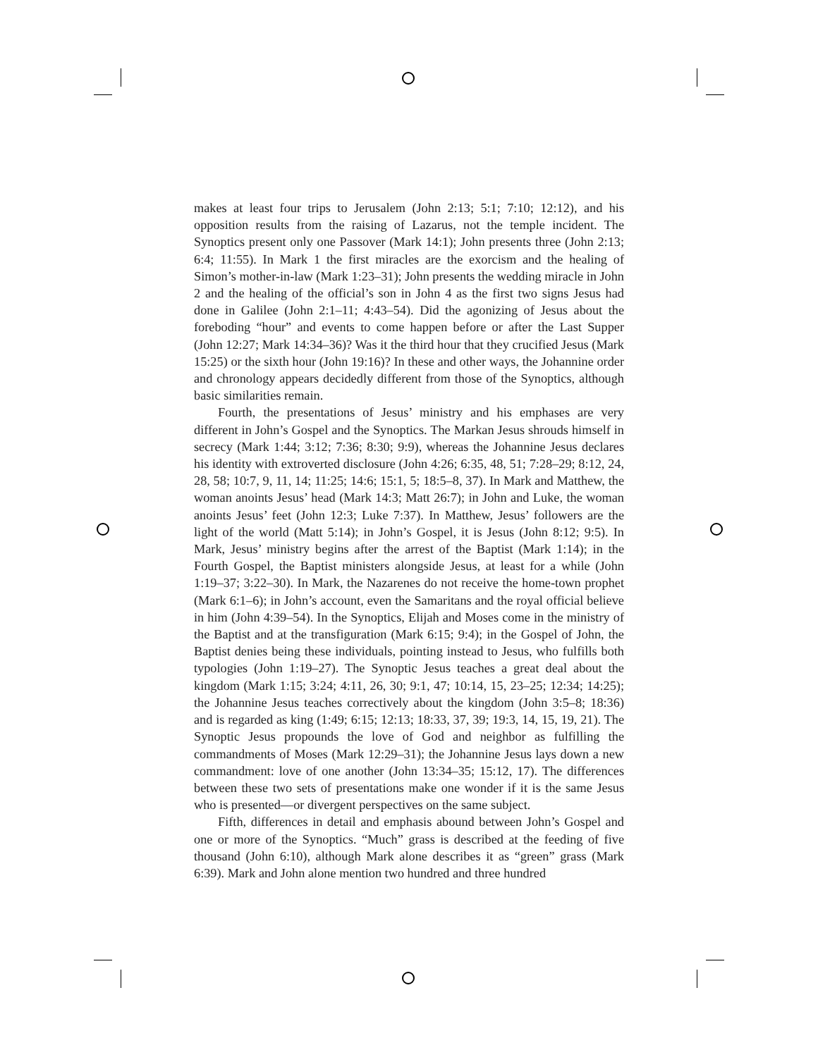makes at least four trips to Jerusalem (John 2:13; 5:1; 7:10; 12:12), and his opposition results from the raising of Lazarus, not the temple incident. The Synoptics present only one Passover (Mark 14:1); John presents three (John 2:13; 6:4; 11:55). In Mark 1 the first miracles are the exorcism and the healing of Simon’s mother-in-law (Mark 1:23–31); John presents the wedding miracle in John 2 and the healing of the official’s son in John 4 as the first two signs Jesus had done in Galilee (John 2:1–11; 4:43–54). Did the agonizing of Jesus about the foreboding “hour” and events to come happen before or after the Last Supper (John 12:27; Mark 14:34–36)? Was it the third hour that they crucified Jesus (Mark 15:25) or the sixth hour (John 19:16)? In these and other ways, the Johannine order and chronology appears decidedly different from those of the Synoptics, although basic similarities remain.
Fourth, the presentations of Jesus’ ministry and his emphases are very different in John’s Gospel and the Synoptics. The Markan Jesus shrouds himself in secrecy (Mark 1:44; 3:12; 7:36; 8:30; 9:9), whereas the Johannine Jesus declares his identity with extroverted disclosure (John 4:26; 6:35, 48, 51; 7:28–29; 8:12, 24, 28, 58; 10:7, 9, 11, 14; 11:25; 14:6; 15:1, 5; 18:5–8, 37). In Mark and Matthew, the woman anoints Jesus’ head (Mark 14:3; Matt 26:7); in John and Luke, the woman anoints Jesus’ feet (John 12:3; Luke 7:37). In Matthew, Jesus’ followers are the light of the world (Matt 5:14); in John’s Gospel, it is Jesus (John 8:12; 9:5). In Mark, Jesus’ ministry begins after the arrest of the Baptist (Mark 1:14); in the Fourth Gospel, the Baptist ministers alongside Jesus, at least for a while (John 1:19–37; 3:22–30). In Mark, the Nazarenes do not receive the home-town prophet (Mark 6:1–6); in John’s account, even the Samaritans and the royal official believe in him (John 4:39–54). In the Synoptics, Elijah and Moses come in the ministry of the Baptist and at the transfiguration (Mark 6:15; 9:4); in the Gospel of John, the Baptist denies being these individuals, pointing instead to Jesus, who fulfills both typologies (John 1:19–27). The Synoptic Jesus teaches a great deal about the kingdom (Mark 1:15; 3:24; 4:11, 26, 30; 9:1, 47; 10:14, 15, 23–25; 12:34; 14:25); the Johannine Jesus teaches correctively about the kingdom (John 3:5–8; 18:36) and is regarded as king (1:49; 6:15; 12:13; 18:33, 37, 39; 19:3, 14, 15, 19, 21). The Synoptic Jesus propounds the love of God and neighbor as fulfilling the commandments of Moses (Mark 12:29–31); the Johannine Jesus lays down a new commandment: love of one another (John 13:34–35; 15:12, 17). The differences between these two sets of presentations make one wonder if it is the same Jesus who is presented—or divergent perspectives on the same subject.
Fifth, differences in detail and emphasis abound between John’s Gospel and one or more of the Synoptics. “Much” grass is described at the feeding of five thousand (John 6:10), although Mark alone describes it as “green” grass (Mark 6:39). Mark and John alone mention two hundred and three hundred